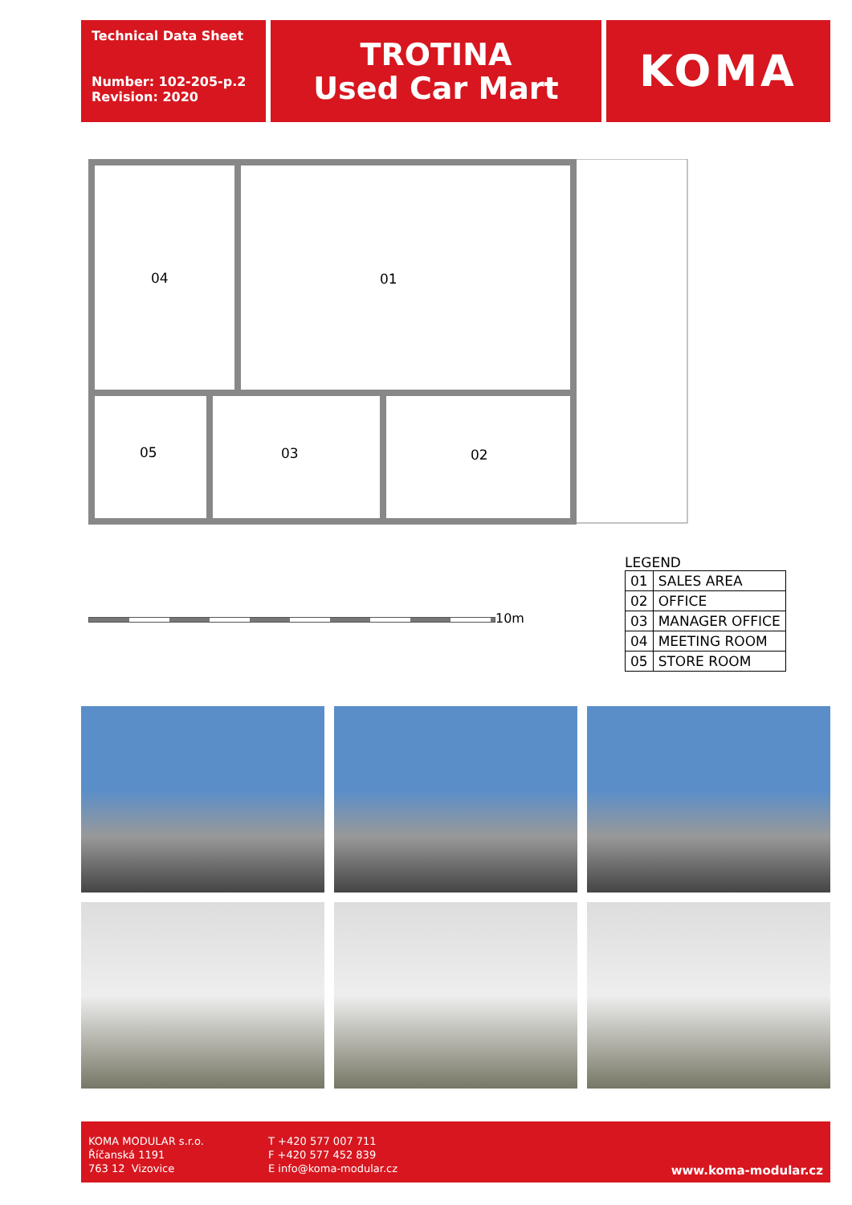Technical Data Sheet
Number: 102-205-p.2
Revision: 2020
TROTINA
Used Car Mart
KOMA
04 01
05 03 02
10m
LEGEND
| 01 | SALES AREA |
| 02 | OFFICE |
| 03 | MANAGER OFFICE |
| 04 | MEETING ROOM |
| 05 | STORE ROOM |
KOMA MODULAR s.r.o.
Říčanská 1191
763 12 Vizovice
T +420 577 007 711
F +420 577 452 839
E info@koma-modular.cz
www.koma-modular.cz